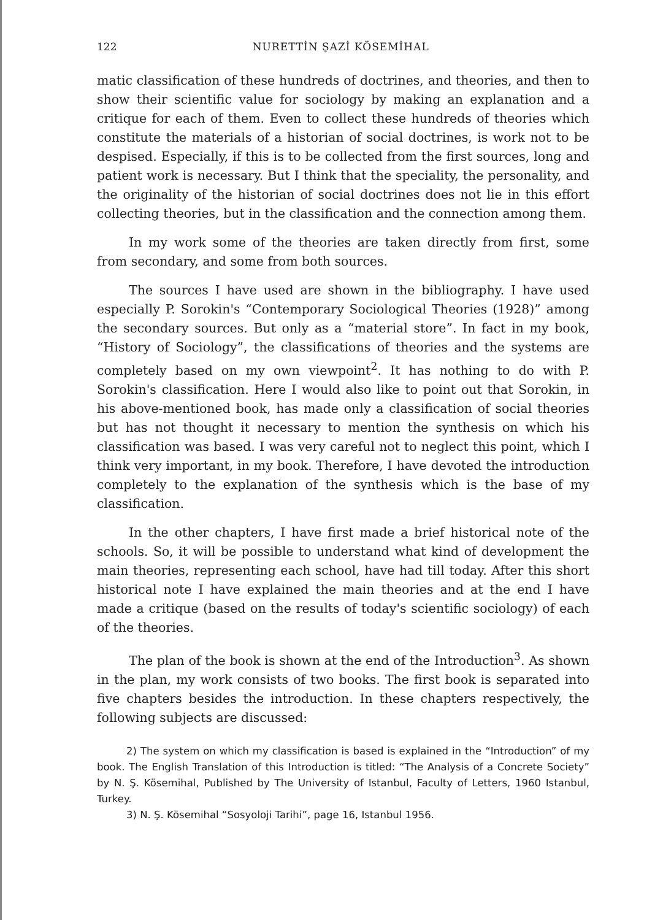122 NURETTİN ŞAZİ KÖSEMİHAL
matic classification of these hundreds of doctrines, and theories, and then to show their scientific value for sociology by making an explanation and a critique for each of them. Even to collect these hundreds of theories which constitute the materials of a historian of social doctrines, is work not to be despised. Especially, if this is to be collected from the first sources, long and patient work is necessary. But I think that the speciality, the personality, and the originality of the historian of social doctrines does not lie in this effort collecting theories, but in the classification and the connection among them.
In my work some of the theories are taken directly from first, some from secondary, and some from both sources.
The sources I have used are shown in the bibliography. I have used especially P. Sorokin's “Contemporary Sociological Theories (1928)” among the secondary sources. But only as a “material store”. In fact in my book, “History of Sociology”, the classifications of theories and the systems are completely based on my own viewpoint<sup>2</sup>. It has nothing to do with P. Sorokin's classification. Here I would also like to point out that Sorokin, in his above-mentioned book, has made only a classification of social theories but has not thought it necessary to mention the synthesis on which his classification was based. I was very careful not to neglect this point, which I think very important, in my book. Therefore, I have devoted the introduction completely to the explanation of the synthesis which is the base of my classification.
In the other chapters, I have first made a brief historical note of the schools. So, it will be possible to understand what kind of development the main theories, representing each school, have had till today. After this short historical note I have explained the main theories and at the end I have made a critique (based on the results of today's scientific sociology) of each of the theories.
The plan of the book is shown at the end of the Introduction<sup>3</sup>. As shown in the plan, my work consists of two books. The first book is separated into five chapters besides the introduction. In these chapters respectively, the following subjects are discussed:
2) The system on which my classification is based is explained in the “Introduction” of my book. The English Translation of this Introduction is titled: “The Analysis of a Concrete Society” by N. Ş. Kösemihal, Published by The University of Istanbul, Faculty of Letters, 1960 Istanbul, Turkey.
3) N. Ş. Kösemihal “Sosyoloji Tarihi”, page 16, Istanbul 1956.